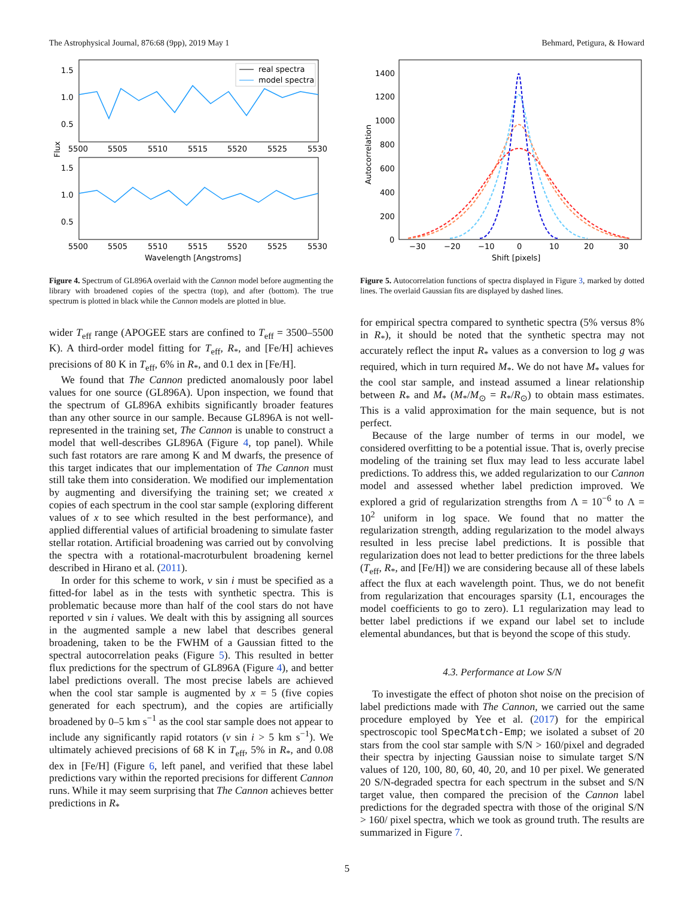The Astrophysical Journal, 876:68 (9pp), 2019 May 1 Behmard, Petigura, & Howard
real spectra
model spectra
1.5
1.0
0.5
5500
5505
5510
5515
5520
5525
5530
Flux
1.5
1.0
0.5
5500
5505
5510
5515
5520
5525
5530
Wavelength [Angstroms]
Figure 4. Spectrum of GL896A overlaid with the Cannon model before augmenting the library with broadened copies of the spectra (top), and after (bottom). The true spectrum is plotted in black while the Cannon models are plotted in blue.
wider T<sub>eff</sub> range (APOGEE stars are confined to T<sub>eff</sub> = 3500–5500 K). A third-order model fitting for T<sub>eff</sub>, R<sub>*</sub>, and [Fe/H] achieves precisions of 80 K in T<sub>eff</sub>, 6% in R<sub>*</sub>, and 0.1 dex in [Fe/H].
We found that The Cannon predicted anomalously poor label values for one source (GL896A). Upon inspection, we found that the spectrum of GL896A exhibits significantly broader features than any other source in our sample. Because GL896A is not well-represented in the training set, The Cannon is unable to construct a model that well-describes GL896A (Figure 4, top panel). While such fast rotators are rare among K and M dwarfs, the presence of this target indicates that our implementation of The Cannon must still take them into consideration. We modified our implementation by augmenting and diversifying the training set; we created x copies of each spectrum in the cool star sample (exploring different values of x to see which resulted in the best performance), and applied differential values of artificial broadening to simulate faster stellar rotation. Artificial broadening was carried out by convolving the spectra with a rotational-macroturbulent broadening kernel described in Hirano et al. (2011).
In order for this scheme to work, v sin i must be specified as a fitted-for label as in the tests with synthetic spectra. This is problematic because more than half of the cool stars do not have reported v sin i values. We dealt with this by assigning all sources in the augmented sample a new label that describes general broadening, taken to be the FWHM of a Gaussian fitted to the spectral autocorrelation peaks (Figure 5). This resulted in better flux predictions for the spectrum of GL896A (Figure 4), and better label predictions overall. The most precise labels are achieved when the cool star sample is augmented by x = 5 (five copies generated for each spectrum), and the copies are artificially broadened by 0–5 km s<sup>−1</sup> as the cool star sample does not appear to include any significantly rapid rotators (v sin i > 5 km s<sup>−1</sup>). We ultimately achieved precisions of 68 K in T<sub>eff</sub>, 5% in R<sub>*</sub>, and 0.08 dex in [Fe/H] (Figure 6, left panel, and verified that these label predictions vary within the reported precisions for different Cannon runs. While it may seem surprising that The Cannon achieves better predictions in R<sub>*</sub>
1400
1200
1000
800
600
400
200
0
Autocorrelation
−30
−20
−10
0
10
20
30
Shift [pixels]
Figure 5. Autocorrelation functions of spectra displayed in Figure 3, marked by dotted lines. The overlaid Gaussian fits are displayed by dashed lines.
for empirical spectra compared to synthetic spectra (5% versus 8% in R<sub>*</sub>), it should be noted that the synthetic spectra may not accurately reflect the input R<sub>*</sub> values as a conversion to log g was required, which in turn required M<sub>*</sub>. We do not have M<sub>*</sub> values for the cool star sample, and instead assumed a linear relationship between R<sub>*</sub> and M<sub>*</sub> (M<sub>*</sub>/M<sub>⊙</sub> = R<sub>*</sub>/R<sub>⊙</sub>) to obtain mass estimates. This is a valid approximation for the main sequence, but is not perfect.
Because of the large number of terms in our model, we considered overfitting to be a potential issue. That is, overly precise modeling of the training set flux may lead to less accurate label predictions. To address this, we added regularization to our Cannon model and assessed whether label prediction improved. We explored a grid of regularization strengths from Λ = 10<sup>−6</sup> to Λ = 10<sup>2</sup> uniform in log space. We found that no matter the regularization strength, adding regularization to the model always resulted in less precise label predictions. It is possible that regularization does not lead to better predictions for the three labels (T<sub>eff</sub>, R<sub>*</sub>, and [Fe/H]) we are considering because all of these labels affect the flux at each wavelength point. Thus, we do not benefit from regularization that encourages sparsity (L1, encourages the model coefficients to go to zero). L1 regularization may lead to better label predictions if we expand our label set to include elemental abundances, but that is beyond the scope of this study.
4.3. Performance at Low S/N
To investigate the effect of photon shot noise on the precision of label predictions made with The Cannon, we carried out the same procedure employed by Yee et al. (2017) for the empirical spectroscopic tool SpecMatch-Emp; we isolated a subset of 20 stars from the cool star sample with S/N > 160/pixel and degraded their spectra by injecting Gaussian noise to simulate target S/N values of 120, 100, 80, 60, 40, 20, and 10 per pixel. We generated 20 S/N-degraded spectra for each spectrum in the subset and S/N target value, then compared the precision of the Cannon label predictions for the degraded spectra with those of the original S/N > 160/ pixel spectra, which we took as ground truth. The results are summarized in Figure 7.
5